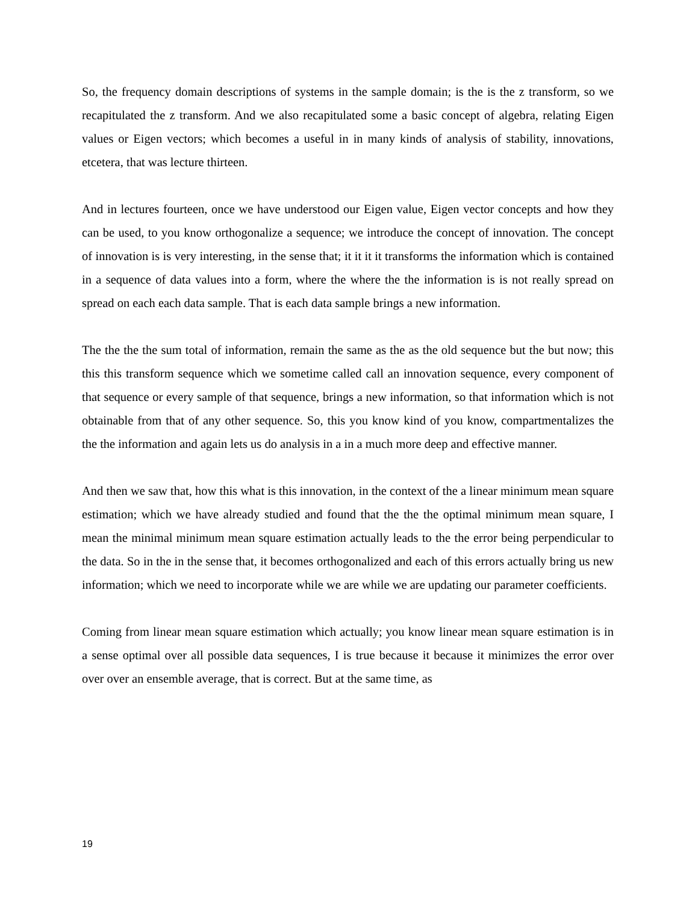So, the frequency domain descriptions of systems in the sample domain; is the is the z transform, so we recapitulated the z transform. And we also recapitulated some a basic concept of algebra, relating Eigen values or Eigen vectors; which becomes a useful in in many kinds of analysis of stability, innovations, etcetera, that was lecture thirteen.
And in lectures fourteen, once we have understood our Eigen value, Eigen vector concepts and how they can be used, to you know orthogonalize a sequence; we introduce the concept of innovation. The concept of innovation is is very interesting, in the sense that; it it it it transforms the information which is contained in a sequence of data values into a form, where the where the the information is is not really spread on spread on each each data sample. That is each data sample brings a new information.
The the the the sum total of information, remain the same as the as the old sequence but the but now; this this this transform sequence which we sometime called call an innovation sequence, every component of that sequence or every sample of that sequence, brings a new information, so that information which is not obtainable from that of any other sequence. So, this you know kind of you know, compartmentalizes the the the information and again lets us do analysis in a in a much more deep and effective manner.
And then we saw that, how this what is this innovation, in the context of the a linear minimum mean square estimation; which we have already studied and found that the the the optimal minimum mean square, I mean the minimal minimum mean square estimation actually leads to the the error being perpendicular to the data. So in the in the sense that, it becomes orthogonalized and each of this errors actually bring us new information; which we need to incorporate while we are while we are updating our parameter coefficients.
Coming from linear mean square estimation which actually; you know linear mean square estimation is in a sense optimal over all possible data sequences, I is true because it because it minimizes the error over over over an ensemble average, that is correct. But at the same time, as
19